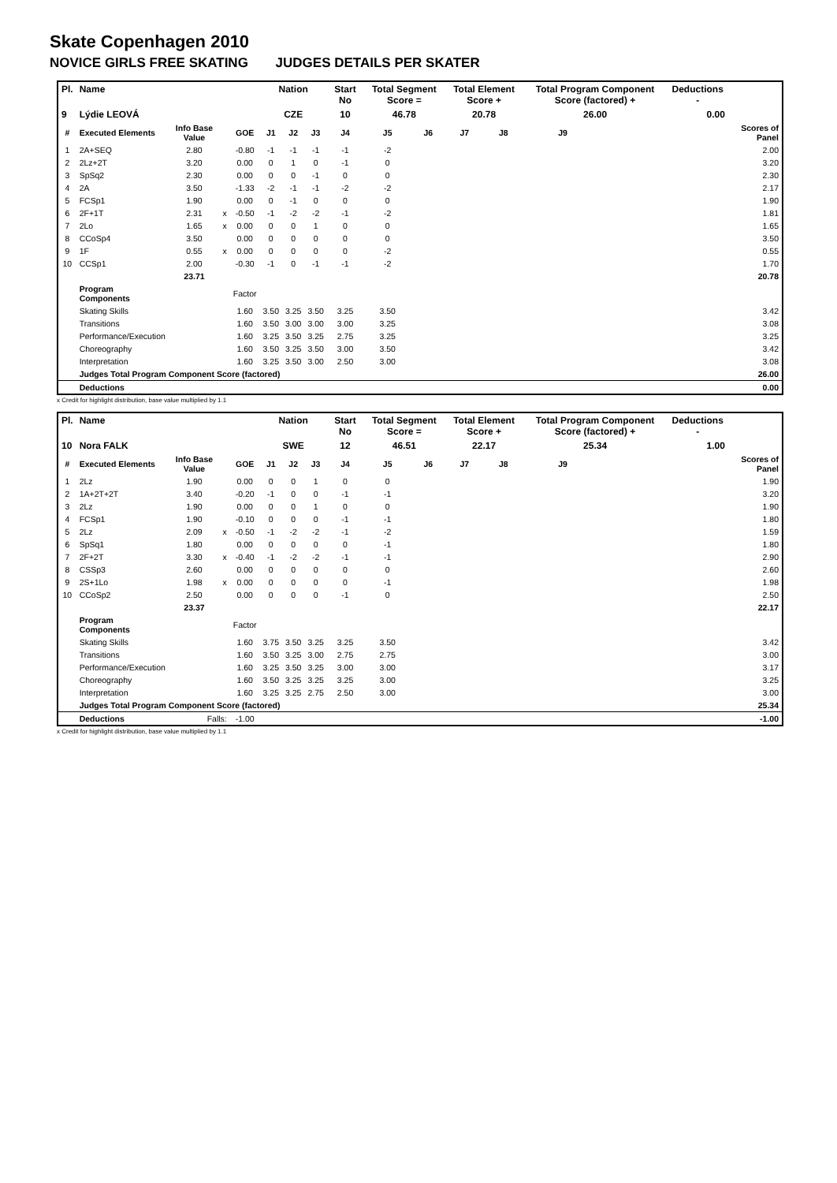Skate Copenhagen 2010
NOVICE GIRLS FREE SKATING JUDGES DETAILS PER SKATER
| Pl. | Name | | | | Nation | | | Start No | Total Segment Score = | | Total Element Score + | | Total Program Component Score (factored) + | | | Deductions - | |
| 9 | Lýdie LEOVÁ | | | | CZE | | | 10 | 46.78 | | 20.78 | | 26.00 | | | 0.00 | |
| # | Executed Elements | Info Base Value | | GOE | J1 | J2 | J3 | J4 | J5 | J6 | J7 | J8 | J9 | | | | Scores of Panel |
| 1 | 2A+SEQ | 2.80 | | -0.80 | -1 | -1 | -1 | -1 | -2 | | | | | | | | 2.00 |
| 2 | 2Lz+2T | 3.20 | | 0.00 | 0 | 1 | 0 | -1 | 0 | | | | | | | | 3.20 |
| 3 | SpSq2 | 2.30 | | 0.00 | 0 | 0 | -1 | 0 | 0 | | | | | | | | 2.30 |
| 4 | 2A | 3.50 | | -1.33 | -2 | -1 | -1 | -2 | -2 | | | | | | | | 2.17 |
| 5 | FCSp1 | 1.90 | | 0.00 | 0 | -1 | 0 | 0 | 0 | | | | | | | | 1.90 |
| 6 | 2F+1T | 2.31 | x | -0.50 | -1 | -2 | -2 | -1 | -2 | | | | | | | | 1.81 |
| 7 | 2Lo | 1.65 | x | 0.00 | 0 | 0 | 1 | 0 | 0 | | | | | | | | 1.65 |
| 8 | CCoSp4 | 3.50 | | 0.00 | 0 | 0 | 0 | 0 | 0 | | | | | | | | 3.50 |
| 9 | 1F | 0.55 | x | 0.00 | 0 | 0 | 0 | 0 | -2 | | | | | | | | 0.55 |
| 10 | CCSp1 | 2.00 | | -0.30 | -1 | 0 | -1 | -1 | -2 | | | | | | | | 1.70 |
| | | 23.71 | | | | | | | | | | | | | | | 20.78 |
| | Program Components | | | Factor | | | | | | | | | | | | | |
| | Skating Skills | | | 1.60 | 3.50 | 3.25 | 3.50 | 3.25 | 3.50 | | | | | | | | 3.42 |
| | Transitions | | | 1.60 | 3.50 | 3.00 | 3.00 | 3.00 | 3.25 | | | | | | | | 3.08 |
| | Performance/Execution | | | 1.60 | 3.25 | 3.50 | 3.25 | 2.75 | 3.25 | | | | | | | | 3.25 |
| | Choreography | | | 1.60 | 3.50 | 3.25 | 3.50 | 3.00 | 3.50 | | | | | | | | 3.42 |
| | Interpretation | | | 1.60 | 3.25 | 3.50 | 3.00 | 2.50 | 3.00 | | | | | | | | 3.08 |
| | Judges Total Program Component Score (factored) | | | | | | | | | | | | | | | | 26.00 |
| | Deductions | | | | | | | | | | | | | | | | 0.00 |
x Credit for highlight distribution, base value multiplied by 1.1
| Pl. | Name | | | | Nation | | | Start No | Total Segment Score = | | Total Element Score + | | Total Program Component Score (factored) + | | | Deductions - | |
| 10 | Nora FALK | | | | SWE | | | 12 | 46.51 | | 22.17 | | 25.34 | | | 1.00 | |
| # | Executed Elements | Info Base Value | | GOE | J1 | J2 | J3 | J4 | J5 | J6 | J7 | J8 | J9 | | | | Scores of Panel |
| 1 | 2Lz | 1.90 | | 0.00 | 0 | 0 | 1 | 0 | 0 | | | | | | | | 1.90 |
| 2 | 1A+2T+2T | 3.40 | | -0.20 | -1 | 0 | 0 | -1 | -1 | | | | | | | | 3.20 |
| 3 | 2Lz | 1.90 | | 0.00 | 0 | 0 | 1 | 0 | 0 | | | | | | | | 1.90 |
| 4 | FCSp1 | 1.90 | | -0.10 | 0 | 0 | 0 | -1 | -1 | | | | | | | | 1.80 |
| 5 | 2Lz | 2.09 | x | -0.50 | -1 | -2 | -2 | -1 | -2 | | | | | | | | 1.59 |
| 6 | SpSq1 | 1.80 | | 0.00 | 0 | 0 | 0 | 0 | -1 | | | | | | | | 1.80 |
| 7 | 2F+2T | 3.30 | x | -0.40 | -1 | -2 | -2 | -1 | -1 | | | | | | | | 2.90 |
| 8 | CSSp3 | 2.60 | | 0.00 | 0 | 0 | 0 | 0 | 0 | | | | | | | | 2.60 |
| 9 | 2S+1Lo | 1.98 | x | 0.00 | 0 | 0 | 0 | 0 | -1 | | | | | | | | 1.98 |
| 10 | CCoSp2 | 2.50 | | 0.00 | 0 | 0 | 0 | -1 | 0 | | | | | | | | 2.50 |
| | | 23.37 | | | | | | | | | | | | | | | 22.17 |
| | Program Components | | | Factor | | | | | | | | | | | | | |
| | Skating Skills | | | 1.60 | 3.75 | 3.50 | 3.25 | 3.25 | 3.50 | | | | | | | | 3.42 |
| | Transitions | | | 1.60 | 3.50 | 3.25 | 3.00 | 2.75 | 2.75 | | | | | | | | 3.00 |
| | Performance/Execution | | | 1.60 | 3.25 | 3.50 | 3.25 | 3.00 | 3.00 | | | | | | | | 3.17 |
| | Choreography | | | 1.60 | 3.50 | 3.25 | 3.25 | 3.25 | 3.00 | | | | | | | | 3.25 |
| | Interpretation | | | 1.60 | 3.25 | 3.25 | 2.75 | 2.50 | 3.00 | | | | | | | | 3.00 |
| | Judges Total Program Component Score (factored) | | | | | | | | | | | | | | | | 25.34 |
| | Deductions | Falls: | | -1.00 | | | | | | | | | | | | | -1.00 |
x Credit for highlight distribution, base value multiplied by 1.1